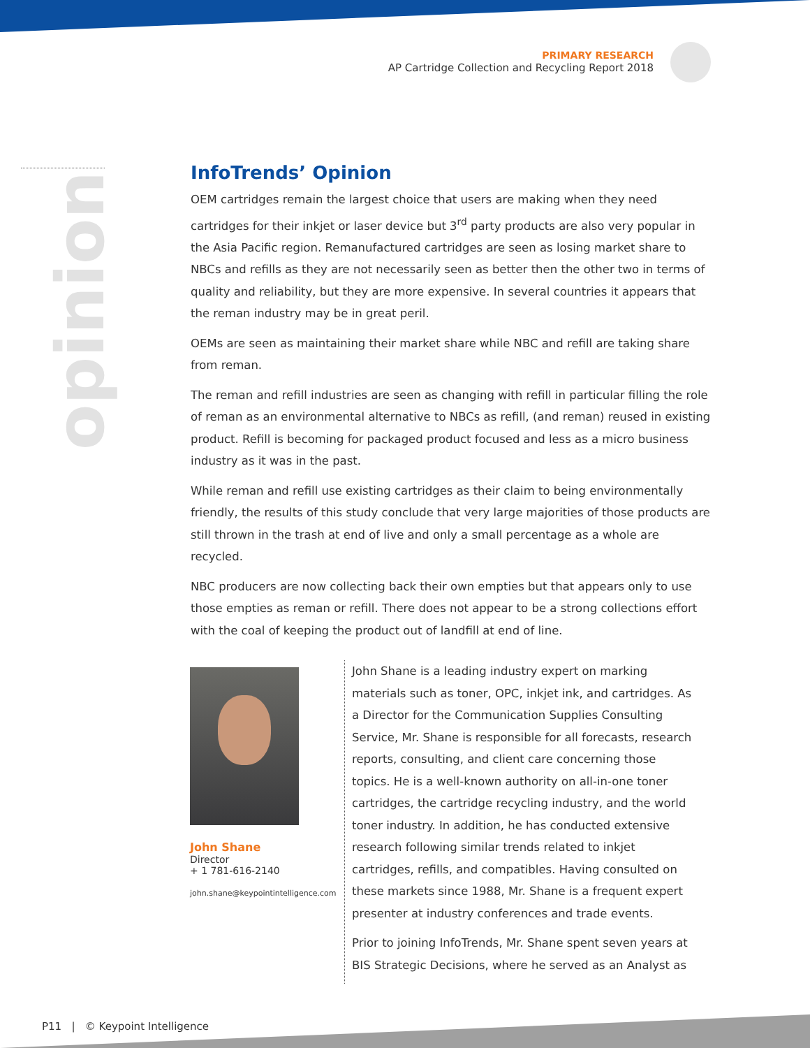PRIMARY RESEARCH
AP Cartridge Collection and Recycling Report 2018
opinion
InfoTrends’ Opinion
OEM cartridges remain the largest choice that users are making when they need cartridges for their inkjet or laser device but 3<sup>rd</sup> party products are also very popular in the Asia Pacific region. Remanufactured cartridges are seen as losing market share to NBCs and refills as they are not necessarily seen as better then the other two in terms of quality and reliability, but they are more expensive. In several countries it appears that the reman industry may be in great peril.
OEMs are seen as maintaining their market share while NBC and refill are taking share from reman.
The reman and refill industries are seen as changing with refill in particular filling the role of reman as an environmental alternative to NBCs as refill, (and reman) reused in existing product. Refill is becoming for packaged product focused and less as a micro business industry as it was in the past.
While reman and refill use existing cartridges as their claim to being environmentally friendly, the results of this study conclude that very large majorities of those products are still thrown in the trash at end of live and only a small percentage as a whole are recycled.
NBC producers are now collecting back their own empties but that appears only to use those empties as reman or refill. There does not appear to be a strong collections effort with the coal of keeping the product out of landfill at end of line.
John Shane
Director
+ 1 781-616-2140
john.shane@keypointintelligence.com
John Shane is a leading industry expert on marking materials such as toner, OPC, inkjet ink, and cartridges. As a Director for the Communication Supplies Consulting Service, Mr. Shane is responsible for all forecasts, research reports, consulting, and client care concerning those topics. He is a well-known authority on all-in-one toner cartridges, the cartridge recycling industry, and the world toner industry. In addition, he has conducted extensive research following similar trends related to inkjet cartridges, refills, and compatibles. Having consulted on these markets since 1988, Mr. Shane is a frequent expert presenter at industry conferences and trade events.
Prior to joining InfoTrends, Mr. Shane spent seven years at BIS Strategic Decisions, where he served as an Analyst as
P11 | © Keypoint Intelligence